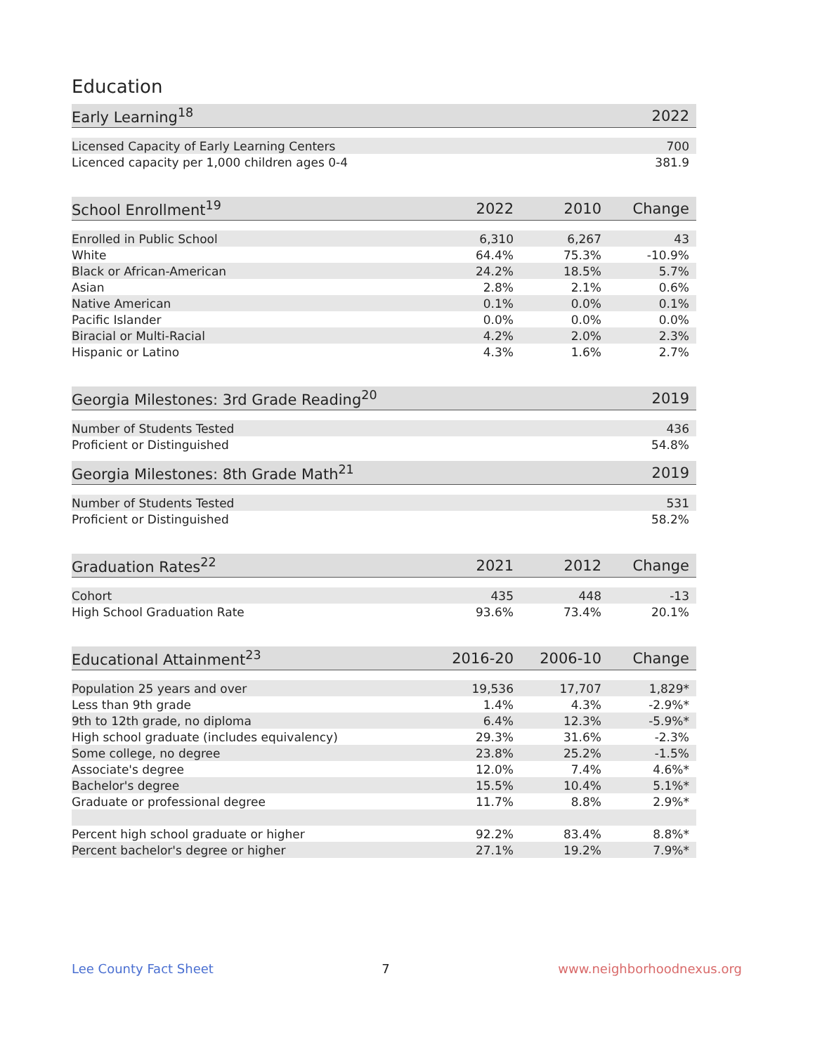Education
| Early Learning<sup>18</sup> | 2022 |
| --- | --- |
| Licensed Capacity of Early Learning Centers | 700 |
| Licenced capacity per 1,000 children ages 0-4 | 381.9 |
| School Enrollment<sup>19</sup> | 2022 | 2010 | Change |
| --- | --- | --- | --- |
| Enrolled in Public School | 6,310 | 6,267 | 43 |
| White | 64.4% | 75.3% | -10.9% |
| Black or African-American | 24.2% | 18.5% | 5.7% |
| Asian | 2.8% | 2.1% | 0.6% |
| Native American | 0.1% | 0.0% | 0.1% |
| Pacific Islander | 0.0% | 0.0% | 0.0% |
| Biracial or Multi-Racial | 4.2% | 2.0% | 2.3% |
| Hispanic or Latino | 4.3% | 1.6% | 2.7% |
| Georgia Milestones: 3rd Grade Reading<sup>20</sup> | 2019 |
| --- | --- |
| Number of Students Tested | 436 |
| Proficient or Distinguished | 54.8% |
| Georgia Milestones: 8th Grade Math<sup>21</sup> | 2019 |
| --- | --- |
| Number of Students Tested | 531 |
| Proficient or Distinguished | 58.2% |
| Graduation Rates<sup>22</sup> | 2021 | 2012 | Change |
| --- | --- | --- | --- |
| Cohort | 435 | 448 | -13 |
| High School Graduation Rate | 93.6% | 73.4% | 20.1% |
| Educational Attainment<sup>23</sup> | 2016-20 | 2006-10 | Change |
| --- | --- | --- | --- |
| Population 25 years and over | 19,536 | 17,707 | 1,829* |
| Less than 9th grade | 1.4% | 4.3% | -2.9%* |
| 9th to 12th grade, no diploma | 6.4% | 12.3% | -5.9%* |
| High school graduate (includes equivalency) | 29.3% | 31.6% | -2.3% |
| Some college, no degree | 23.8% | 25.2% | -1.5% |
| Associate's degree | 12.0% | 7.4% | 4.6%* |
| Bachelor's degree | 15.5% | 10.4% | 5.1%* |
| Graduate or professional degree | 11.7% | 8.8% | 2.9%* |
| Percent high school graduate or higher | 92.2% | 83.4% | 8.8%* |
| Percent bachelor's degree or higher | 27.1% | 19.2% | 7.9%* |
Lee County Fact Sheet 7 www.neighborhoodnexus.org